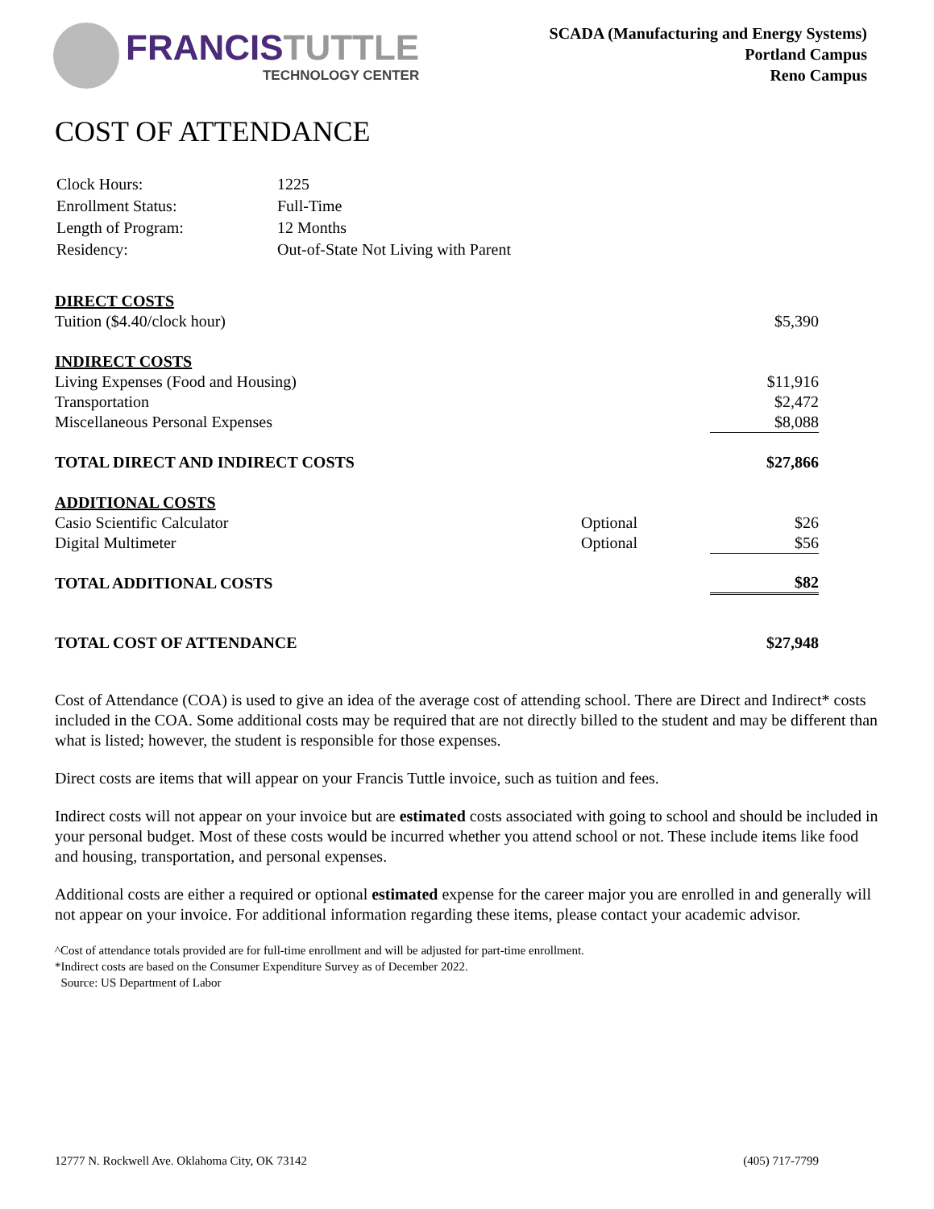FRANCIS TUTTLE
TECHNOLOGY CENTER
SCADA (Manufacturing and Energy Systems)
Portland Campus
Reno Campus
COST OF ATTENDANCE
| Clock Hours: | 1225 |
| Enrollment Status: | Full-Time |
| Length of Program: | 12 Months |
| Residency: | Out-of-State Not Living with Parent |
| DIRECT COSTS | | |
| Tuition ($4.40/clock hour) | | $5,390 |
| INDIRECT COSTS | | |
| Living Expenses (Food and Housing) | | $11,916 |
| Transportation | | $2,472 |
| Miscellaneous Personal Expenses | | $8,088 |
| TOTAL DIRECT AND INDIRECT COSTS | | $27,866 |
| ADDITIONAL COSTS | | |
| Casio Scientific Calculator | Optional | $26 |
| Digital Multimeter | Optional | $56 |
| TOTAL ADDITIONAL COSTS | | $82 |
| TOTAL COST OF ATTENDANCE | | $27,948 |
Cost of Attendance (COA) is used to give an idea of the average cost of attending school. There are Direct and Indirect* costs included in the COA. Some additional costs may be required that are not directly billed to the student and may be different than what is listed; however, the student is responsible for those expenses.
Direct costs are items that will appear on your Francis Tuttle invoice, such as tuition and fees.
Indirect costs will not appear on your invoice but are estimated costs associated with going to school and should be included in your personal budget. Most of these costs would be incurred whether you attend school or not. These include items like food and housing, transportation, and personal expenses.
Additional costs are either a required or optional estimated expense for the career major you are enrolled in and generally will not appear on your invoice. For additional information regarding these items, please contact your academic advisor.
^Cost of attendance totals provided are for full-time enrollment and will be adjusted for part-time enrollment.
*Indirect costs are based on the Consumer Expenditure Survey as of December 2022.
Source: US Department of Labor
12777 N. Rockwell Ave. Oklahoma City, OK 73142 (405) 717-7799